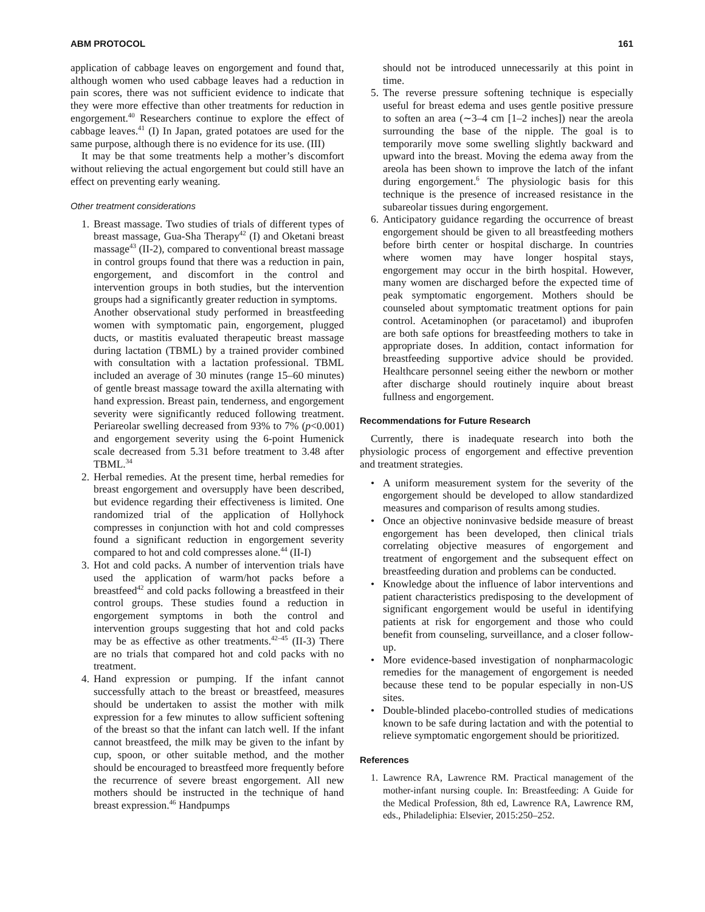ABM PROTOCOL 161
application of cabbage leaves on engorgement and found that, although women who used cabbage leaves had a reduction in pain scores, there was not sufficient evidence to indicate that they were more effective than other treatments for reduction in engorgement.<sup>40</sup> Researchers continue to explore the effect of cabbage leaves.<sup>41</sup> (I) In Japan, grated potatoes are used for the same purpose, although there is no evidence for its use. (III)
It may be that some treatments help a mother’s discomfort without relieving the actual engorgement but could still have an effect on preventing early weaning.
Other treatment considerations
1. Breast massage. Two studies of trials of different types of breast massage, Gua-Sha Therapy<sup>42</sup> (I) and Oketani breast massage<sup>43</sup> (II-2), compared to conventional breast massage in control groups found that there was a reduction in pain, engorgement, and discomfort in the control and intervention groups in both studies, but the intervention groups had a significantly greater reduction in symptoms.
Another observational study performed in breastfeeding women with symptomatic pain, engorgement, plugged ducts, or mastitis evaluated therapeutic breast massage during lactation (TBML) by a trained provider combined with consultation with a lactation professional. TBML included an average of 30 minutes (range 15–60 minutes) of gentle breast massage toward the axilla alternating with hand expression. Breast pain, tenderness, and engorgement severity were significantly reduced following treatment. Periareolar swelling decreased from 93% to 7% (p<0.001) and engorgement severity using the 6-point Humenick scale decreased from 5.31 before treatment to 3.48 after TBML.<sup>34</sup>
2. Herbal remedies. At the present time, herbal remedies for breast engorgement and oversupply have been described, but evidence regarding their effectiveness is limited. One randomized trial of the application of Hollyhock compresses in conjunction with hot and cold compresses found a significant reduction in engorgement severity compared to hot and cold compresses alone.<sup>44</sup> (II-I)
3. Hot and cold packs. A number of intervention trials have used the application of warm/hot packs before a breastfeed<sup>42</sup> and cold packs following a breastfeed in their control groups. These studies found a reduction in engorgement symptoms in both the control and intervention groups suggesting that hot and cold packs may be as effective as other treatments.<sup>42–45</sup> (II-3) There are no trials that compared hot and cold packs with no treatment.
4. Hand expression or pumping. If the infant cannot successfully attach to the breast or breastfeed, measures should be undertaken to assist the mother with milk expression for a few minutes to allow sufficient softening of the breast so that the infant can latch well. If the infant cannot breastfeed, the milk may be given to the infant by cup, spoon, or other suitable method, and the mother should be encouraged to breastfeed more frequently before the recurrence of severe breast engorgement. All new mothers should be instructed in the technique of hand breast expression.<sup>46</sup> Handpumps
should not be introduced unnecessarily at this point in time.
5. The reverse pressure softening technique is especially useful for breast edema and uses gentle positive pressure to soften an area (∼3–4 cm [1–2 inches]) near the areola surrounding the base of the nipple. The goal is to temporarily move some swelling slightly backward and upward into the breast. Moving the edema away from the areola has been shown to improve the latch of the infant during engorgement.<sup>6</sup> The physiologic basis for this technique is the presence of increased resistance in the subareolar tissues during engorgement.
6. Anticipatory guidance regarding the occurrence of breast engorgement should be given to all breastfeeding mothers before birth center or hospital discharge. In countries where women may have longer hospital stays, engorgement may occur in the birth hospital. However, many women are discharged before the expected time of peak symptomatic engorgement. Mothers should be counseled about symptomatic treatment options for pain control. Acetaminophen (or paracetamol) and ibuprofen are both safe options for breastfeeding mothers to take in appropriate doses. In addition, contact information for breastfeeding supportive advice should be provided. Healthcare personnel seeing either the newborn or mother after discharge should routinely inquire about breast fullness and engorgement.
Recommendations for Future Research
Currently, there is inadequate research into both the physiologic process of engorgement and effective prevention and treatment strategies.
• A uniform measurement system for the severity of the engorgement should be developed to allow standardized measures and comparison of results among studies.
• Once an objective noninvasive bedside measure of breast engorgement has been developed, then clinical trials correlating objective measures of engorgement and treatment of engorgement and the subsequent effect on breastfeeding duration and problems can be conducted.
• Knowledge about the influence of labor interventions and patient characteristics predisposing to the development of significant engorgement would be useful in identifying patients at risk for engorgement and those who could benefit from counseling, surveillance, and a closer follow-up.
• More evidence-based investigation of nonpharmacologic remedies for the management of engorgement is needed because these tend to be popular especially in non-US sites.
• Double-blinded placebo-controlled studies of medications known to be safe during lactation and with the potential to relieve symptomatic engorgement should be prioritized.
References
1. Lawrence RA, Lawrence RM. Practical management of the mother-infant nursing couple. In: Breastfeeding: A Guide for the Medical Profession, 8th ed, Lawrence RA, Lawrence RM, eds., Philadeliphia: Elsevier, 2015:250–252.